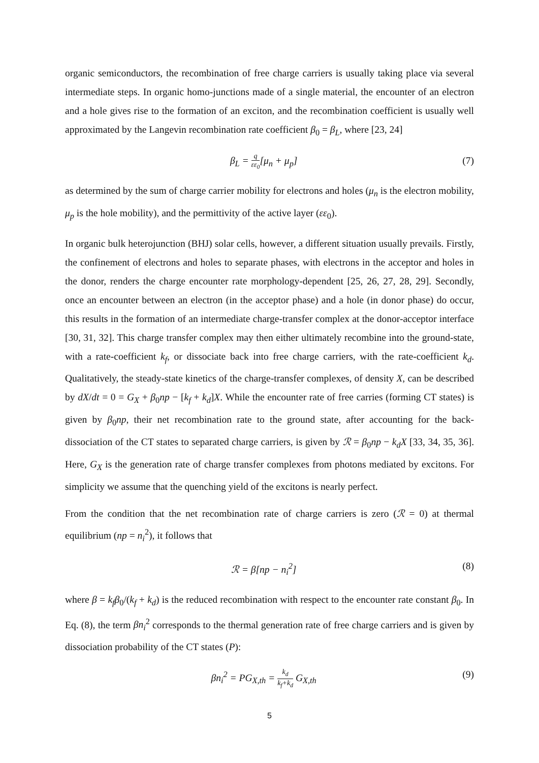organic semiconductors, the recombination of free charge carriers is usually taking place via several intermediate steps. In organic homo-junctions made of a single material, the encounter of an electron and a hole gives rise to the formation of an exciton, and the recombination coefficient is usually well approximated by the Langevin recombination rate coefficient β<sub>0</sub> = β<sub>L</sub>, where [23, 24]
β<sub>L</sub> = q εε<sub>0</sub>[μ<sub>n</sub> + μ<sub>p</sub>] (7)
as determined by the sum of charge carrier mobility for electrons and holes (μ<sub>n</sub> is the electron mobility, μ<sub>p</sub> is the hole mobility), and the permittivity of the active layer (εε<sub>0</sub>).
In organic bulk heterojunction (BHJ) solar cells, however, a different situation usually prevails. Firstly, the confinement of electrons and holes to separate phases, with electrons in the acceptor and holes in the donor, renders the charge encounter rate morphology-dependent [25, 26, 27, 28, 29]. Secondly, once an encounter between an electron (in the acceptor phase) and a hole (in donor phase) do occur, this results in the formation of an intermediate charge-transfer complex at the donor-acceptor interface [30, 31, 32]. This charge transfer complex may then either ultimately recombine into the ground-state, with a rate-coefficient k<sub>f</sub>, or dissociate back into free charge carriers, with the rate-coefficient k<sub>d</sub>. Qualitatively, the steady-state kinetics of the charge-transfer complexes, of density X, can be described by dX/dt = 0 = G<sub>X</sub> + β<sub>0</sub>np − [k<sub>f</sub> + k<sub>d</sub>]X. While the encounter rate of free carries (forming CT states) is given by β<sub>0</sub>np, their net recombination rate to the ground state, after accounting for the back-dissociation of the CT states to separated charge carriers, is given by ℛ = β<sub>0</sub>np − k<sub>d</sub>X [33, 34, 35, 36]. Here, G<sub>X</sub> is the generation rate of charge transfer complexes from photons mediated by excitons. For simplicity we assume that the quenching yield of the excitons is nearly perfect.
From the condition that the net recombination rate of charge carriers is zero (ℛ = 0) at thermal equilibrium (np = n<sub>i</sub><sup>2</sup>), it follows that
ℛ = β[np − n<sub>i</sub><sup>2</sup>] (8)
where β = k<sub>f</sub>β<sub>0</sub>/(k<sub>f</sub> + k<sub>d</sub>) is the reduced recombination with respect to the encounter rate constant β<sub>0</sub>. In Eq. (8), the term βn<sub>i</sub><sup>2</sup> corresponds to the thermal generation rate of free charge carriers and is given by dissociation probability of the CT states (P):
βn<sub>i</sub><sup>2</sup> = PG<sub>X,th</sub> = k<sub>d</sub> k<sub>f</sub>+k<sub>d</sub> G<sub>X,th</sub> (9)
5